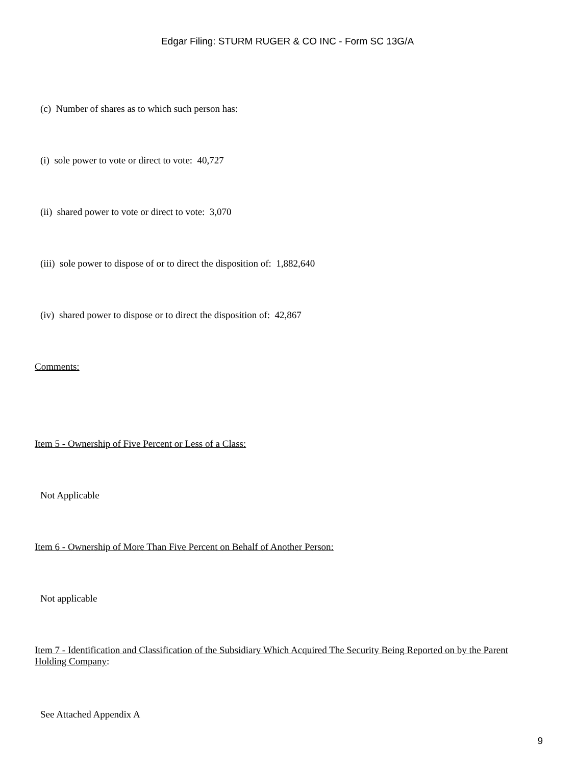Edgar Filing: STURM RUGER & CO INC - Form SC 13G/A
(c) Number of shares as to which such person has:
(i) sole power to vote or direct to vote: 40,727
(ii) shared power to vote or direct to vote: 3,070
(iii) sole power to dispose of or to direct the disposition of: 1,882,640
(iv) shared power to dispose or to direct the disposition of: 42,867
Comments:
Item 5 - Ownership of Five Percent or Less of a Class:
Not Applicable
Item 6 - Ownership of More Than Five Percent on Behalf of Another Person:
Not applicable
Item 7 - Identification and Classification of the Subsidiary Which Acquired The Security Being Reported on by the Parent Holding Company:
See Attached Appendix A
9